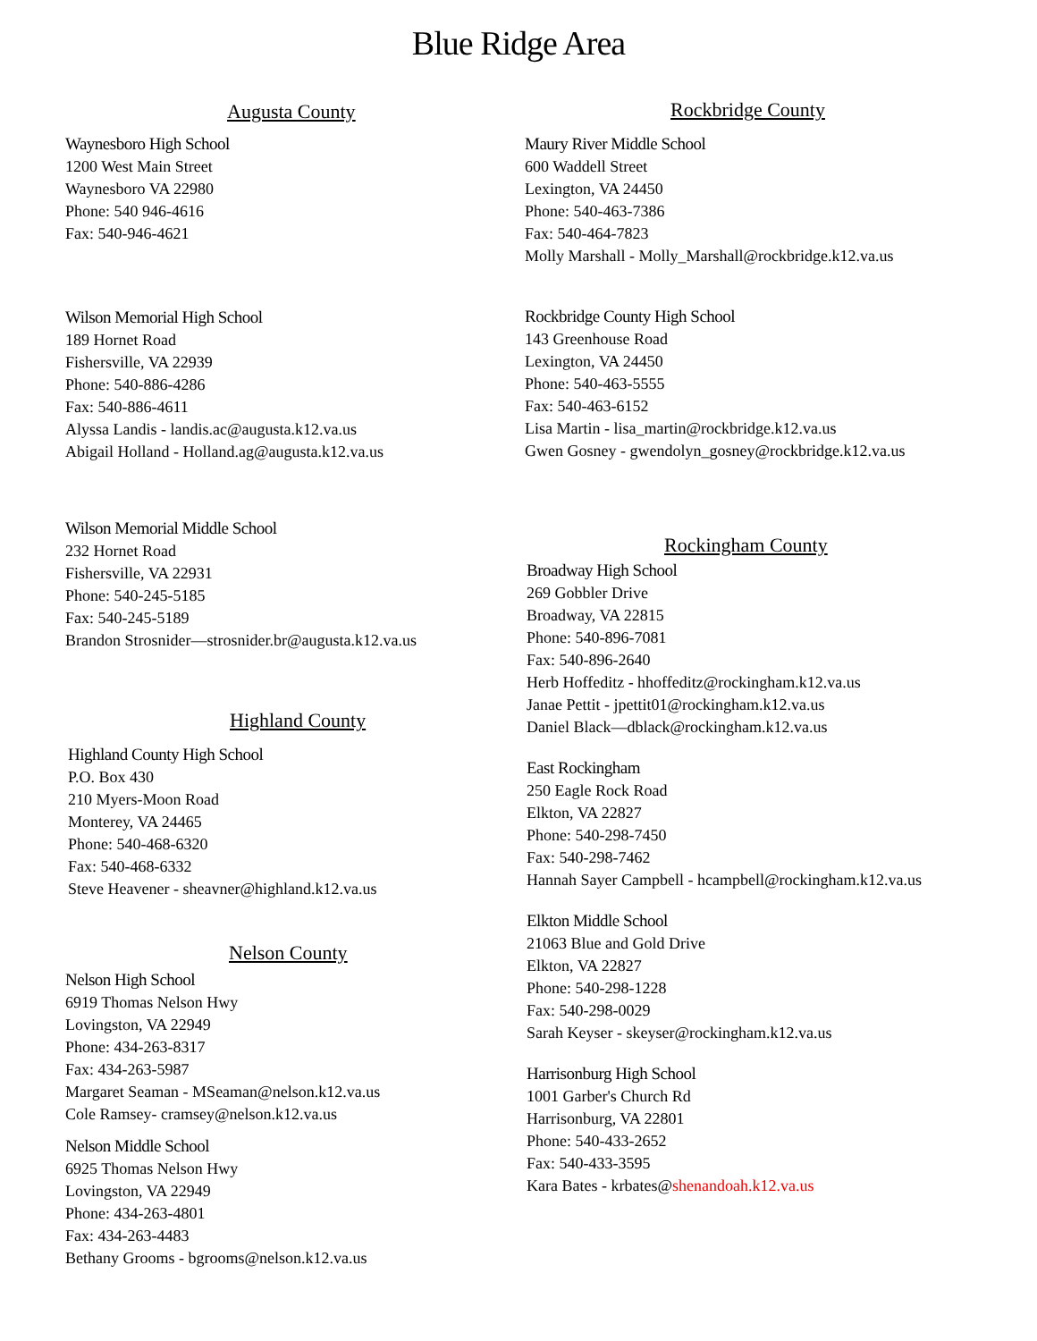Blue Ridge Area
Augusta County
Waynesboro High School
1200 West Main Street
Waynesboro VA 22980
Phone: 540 946-4616
Fax: 540-946-4621
Wilson Memorial High School
189 Hornet Road
Fishersville, VA 22939
Phone: 540-886-4286
Fax: 540-886-4611
Alyssa Landis - landis.ac@augusta.k12.va.us
Abigail Holland - Holland.ag@augusta.k12.va.us
Wilson Memorial Middle School
232 Hornet Road
Fishersville, VA 22931
Phone: 540-245-5185
Fax: 540-245-5189
Brandon Strosnider—strosnider.br@augusta.k12.va.us
Highland County
Highland County High School
P.O. Box 430
210 Myers-Moon Road
Monterey, VA 24465
Phone: 540-468-6320
Fax: 540-468-6332
Steve Heavener - sheavner@highland.k12.va.us
Nelson County
Nelson High School
6919 Thomas Nelson Hwy
Lovingston, VA 22949
Phone: 434-263-8317
Fax: 434-263-5987
Margaret Seaman - MSeaman@nelson.k12.va.us
Cole Ramsey- cramsey@nelson.k12.va.us
Nelson Middle School
6925 Thomas Nelson Hwy
Lovingston, VA 22949
Phone: 434-263-4801
Fax: 434-263-4483
Bethany Grooms - bgrooms@nelson.k12.va.us
Rockbridge County
Maury River Middle School
600 Waddell Street
Lexington, VA 24450
Phone: 540-463-7386
Fax: 540-464-7823
Molly Marshall - Molly_Marshall@rockbridge.k12.va.us
Rockbridge County High School
143 Greenhouse Road
Lexington, VA 24450
Phone: 540-463-5555
Fax: 540-463-6152
Lisa Martin - lisa_martin@rockbridge.k12.va.us
Gwen Gosney - gwendolyn_gosney@rockbridge.k12.va.us
Rockingham County
Broadway High School
269 Gobbler Drive
Broadway, VA 22815
Phone: 540-896-7081
Fax: 540-896-2640
Herb Hoffeditz - hhoffeditz@rockingham.k12.va.us
Janae Pettit - jpettit01@rockingham.k12.va.us
Daniel Black—dblack@rockingham.k12.va.us
East Rockingham
250 Eagle Rock Road
Elkton, VA 22827
Phone: 540-298-7450
Fax: 540-298-7462
Hannah Sayer Campbell - hcampbell@rockingham.k12.va.us
Elkton Middle School
21063 Blue and Gold Drive
Elkton, VA 22827
Phone: 540-298-1228
Fax: 540-298-0029
Sarah Keyser - skeyser@rockingham.k12.va.us
Harrisonburg High School
1001 Garber's Church Rd
Harrisonburg, VA 22801
Phone: 540-433-2652
Fax: 540-433-3595
Kara Bates - krbates@shenandoah.k12.va.us